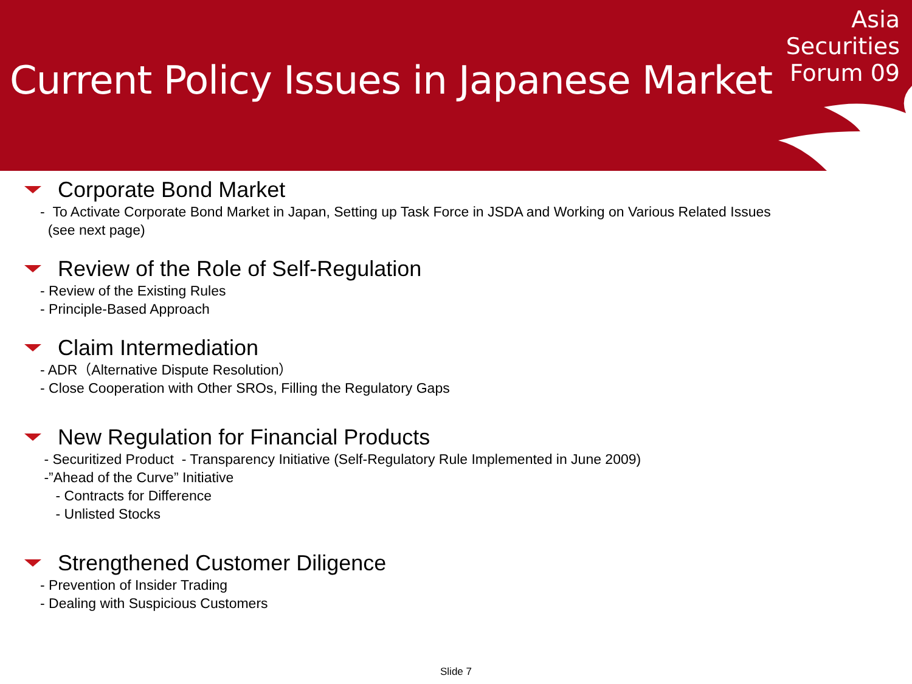Current Policy Issues in Japanese Market
Asia
Securities
Forum 09
Corporate Bond Market
- To Activate Corporate Bond Market in Japan, Setting up Task Force in JSDA and Working on Various Related Issues
(see next page)
Review of the Role of Self-Regulation
- Review of the Existing Rules
- Principle-Based Approach
Claim Intermediation
- ADR（Alternative Dispute Resolution）
- Close Cooperation with Other SROs, Filling the Regulatory Gaps
New Regulation for Financial Products
- Securitized Product - Transparency Initiative (Self-Regulatory Rule Implemented in June 2009)
-”Ahead of the Curve” Initiative
- Contracts for Difference
- Unlisted Stocks
Strengthened Customer Diligence
- Prevention of Insider Trading
- Dealing with Suspicious Customers
Slide 7